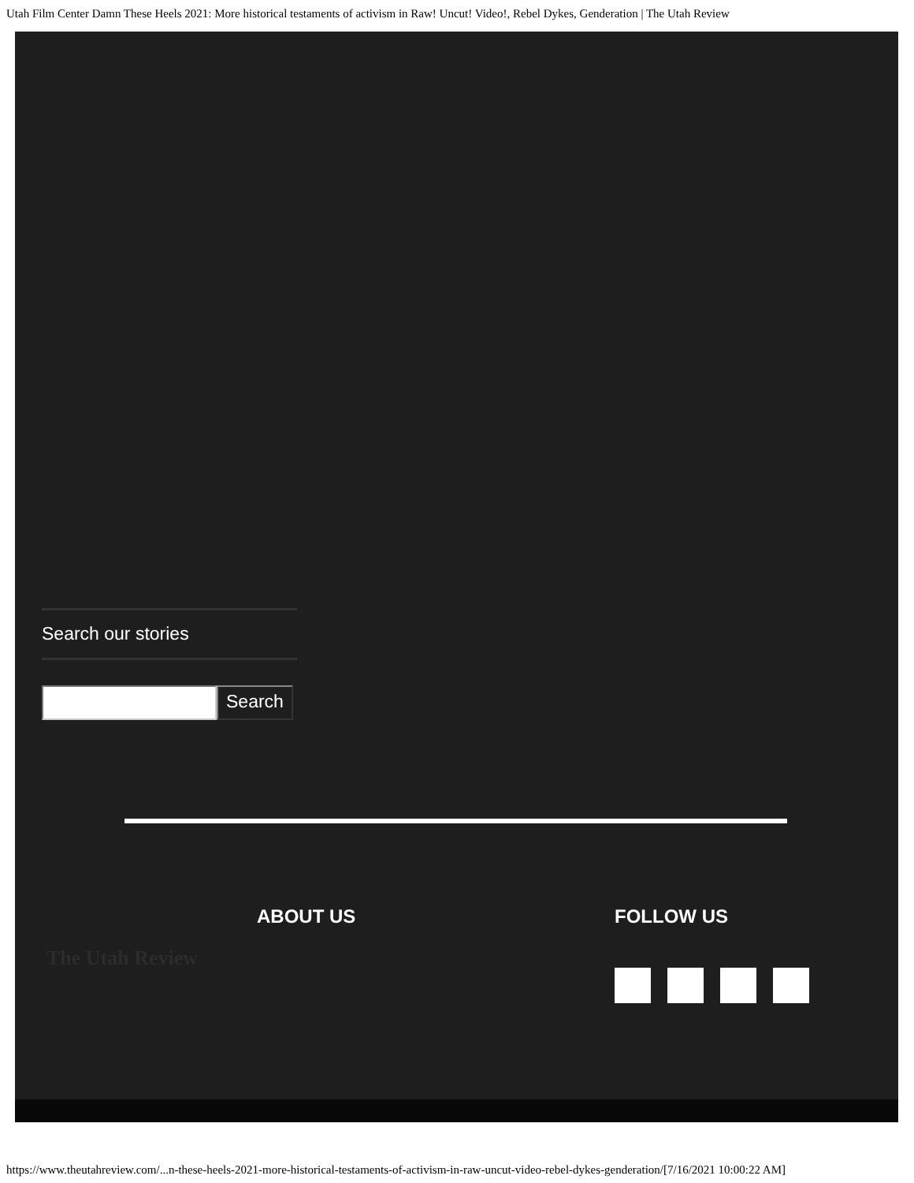Utah Film Center Damn These Heels 2021: More historical testaments of activism in Raw! Uncut! Video!, Rebel Dykes, Genderation | The Utah Review
Search our stories
Search
ABOUT US
The Utah Review
FOLLOW US
https://www.theutahreview.com/...n-these-heels-2021-more-historical-testaments-of-activism-in-raw-uncut-video-rebel-dykes-genderation/[7/16/2021 10:00:22 AM]